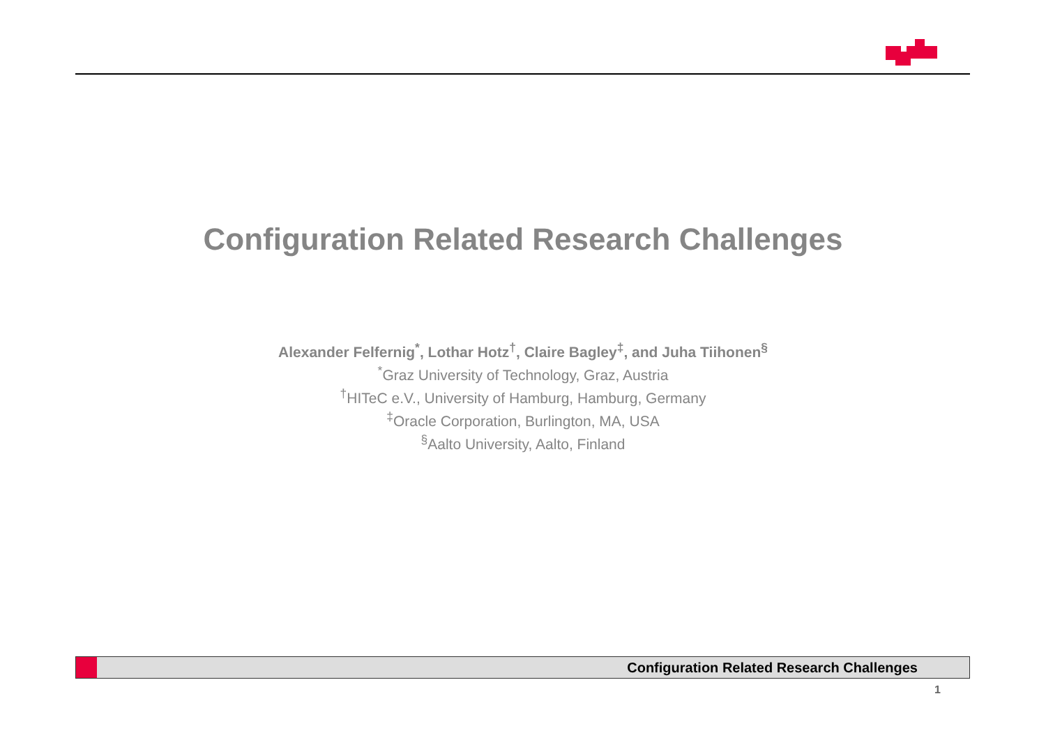Configuration Related Research Challenges
Alexander Felfernig<sup>*</sup>, Lothar Hotz<sup>†</sup>, Claire Bagley<sup>‡</sup>, and Juha Tiihonen<sup>§</sup>
<sup>*</sup> Graz University of Technology, Graz, Austria
<sup>†</sup> HITeC e.V., University of Hamburg, Hamburg, Germany
<sup>‡</sup> Oracle Corporation, Burlington, MA, USA
<sup>§</sup> Aalto University, Aalto, Finland
Configuration Related Research Challenges
1